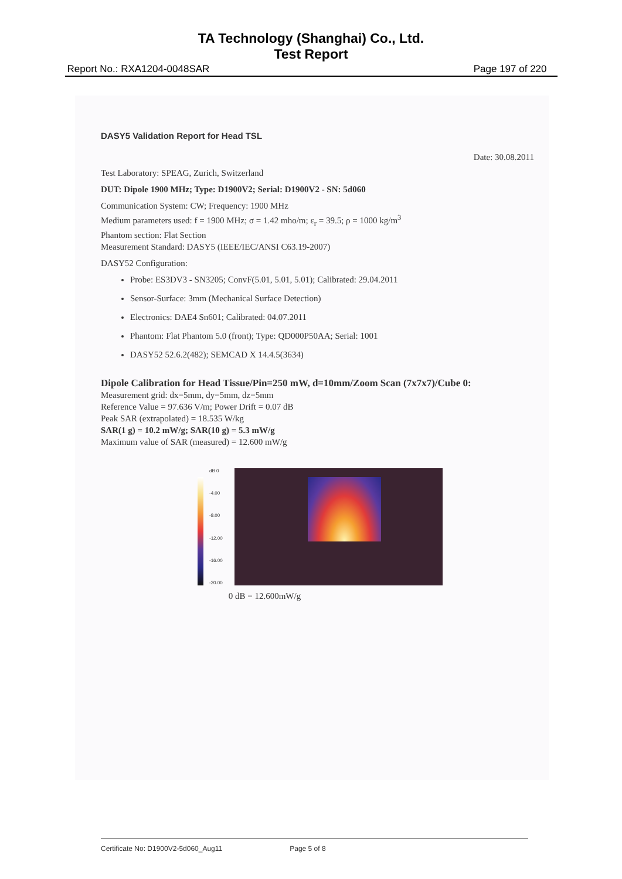TA Technology (Shanghai) Co., Ltd.
Test Report
Report No.: RXA1204-0048SAR Page 197 of 220
DASY5 Validation Report for Head TSL
Date: 30.08.2011
Test Laboratory: SPEAG, Zurich, Switzerland
DUT: Dipole 1900 MHz; Type: D1900V2; Serial: D1900V2 - SN: 5d060
Communication System: CW; Frequency: 1900 MHz
Medium parameters used: f = 1900 MHz; σ = 1.42 mho/m; ε<sub>r</sub> = 39.5; ρ = 1000 kg/m<sup>3</sup>
Phantom section: Flat Section
Measurement Standard: DASY5 (IEEE/IEC/ANSI C63.19-2007)
DASY52 Configuration:
Probe: ES3DV3 - SN3205; ConvF(5.01, 5.01, 5.01); Calibrated: 29.04.2011
Sensor-Surface: 3mm (Mechanical Surface Detection)
Electronics: DAE4 Sn601; Calibrated: 04.07.2011
Phantom: Flat Phantom 5.0 (front); Type: QD000P50AA; Serial: 1001
DASY52 52.6.2(482); SEMCAD X 14.4.5(3634)
Dipole Calibration for Head Tissue/Pin=250 mW, d=10mm/Zoom Scan (7x7x7)/Cube 0:
Measurement grid: dx=5mm, dy=5mm, dz=5mm
Reference Value = 97.636 V/m; Power Drift = 0.07 dB
Peak SAR (extrapolated) = 18.535 W/kg
SAR(1 g) = 10.2 mW/g; SAR(10 g) = 5.3 mW/g
Maximum value of SAR (measured) = 12.600 mW/g
dB 0
-4.00
-8.00
-12.00
-16.00
-20.00
0 dB = 12.600mW/g
Certificate No: D1900V2-5d060_Aug11 Page 5 of 8